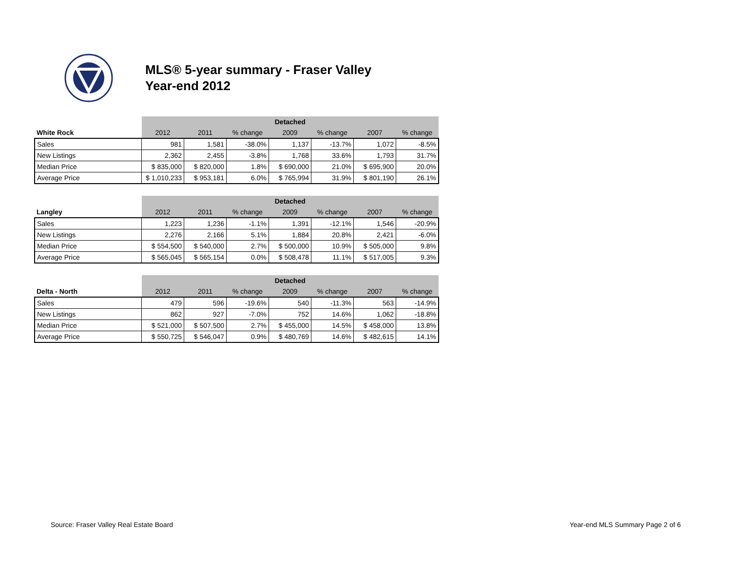MLS® 5-year summary - Fraser Valley
Year-end 2012
| | Detached | | | | | | |
| White Rock | 2012 | 2011 | % change | 2009 | % change | 2007 | % change |
| Sales | 981 | 1,581 | -38.0% | 1,137 | -13.7% | 1,072 | -8.5% |
| New Listings | 2,362 | 2,455 | -3.8% | 1,768 | 33.6% | 1,793 | 31.7% |
| Median Price | $ 835,000 | $ 820,000 | 1.8% | $ 690,000 | 21.0% | $ 695,900 | 20.0% |
| Average Price | $ 1,010,233 | $ 953,181 | 6.0% | $ 765,994 | 31.9% | $ 801,190 | 26.1% |
| | Detached | | | | | | |
| Langley | 2012 | 2011 | % change | 2009 | % change | 2007 | % change |
| Sales | 1,223 | 1,236 | -1.1% | 1,391 | -12.1% | 1,546 | -20.9% |
| New Listings | 2,276 | 2,166 | 5.1% | 1,884 | 20.8% | 2,421 | -6.0% |
| Median Price | $ 554,500 | $ 540,000 | 2.7% | $ 500,000 | 10.9% | $ 505,000 | 9.8% |
| Average Price | $ 565,045 | $ 565,154 | 0.0% | $ 508,478 | 11.1% | $ 517,005 | 9.3% |
| | Detached | | | | | | |
| Delta - North | 2012 | 2011 | % change | 2009 | % change | 2007 | % change |
| Sales | 479 | 596 | -19.6% | 540 | -11.3% | 563 | -14.9% |
| New Listings | 862 | 927 | -7.0% | 752 | 14.6% | 1,062 | -18.8% |
| Median Price | $ 521,000 | $ 507,500 | 2.7% | $ 455,000 | 14.5% | $ 458,000 | 13.8% |
| Average Price | $ 550,725 | $ 546,047 | 0.9% | $ 480,769 | 14.6% | $ 482,615 | 14.1% |
Source: Fraser Valley Real Estate Board
Year-end MLS Summary Page 2 of 6